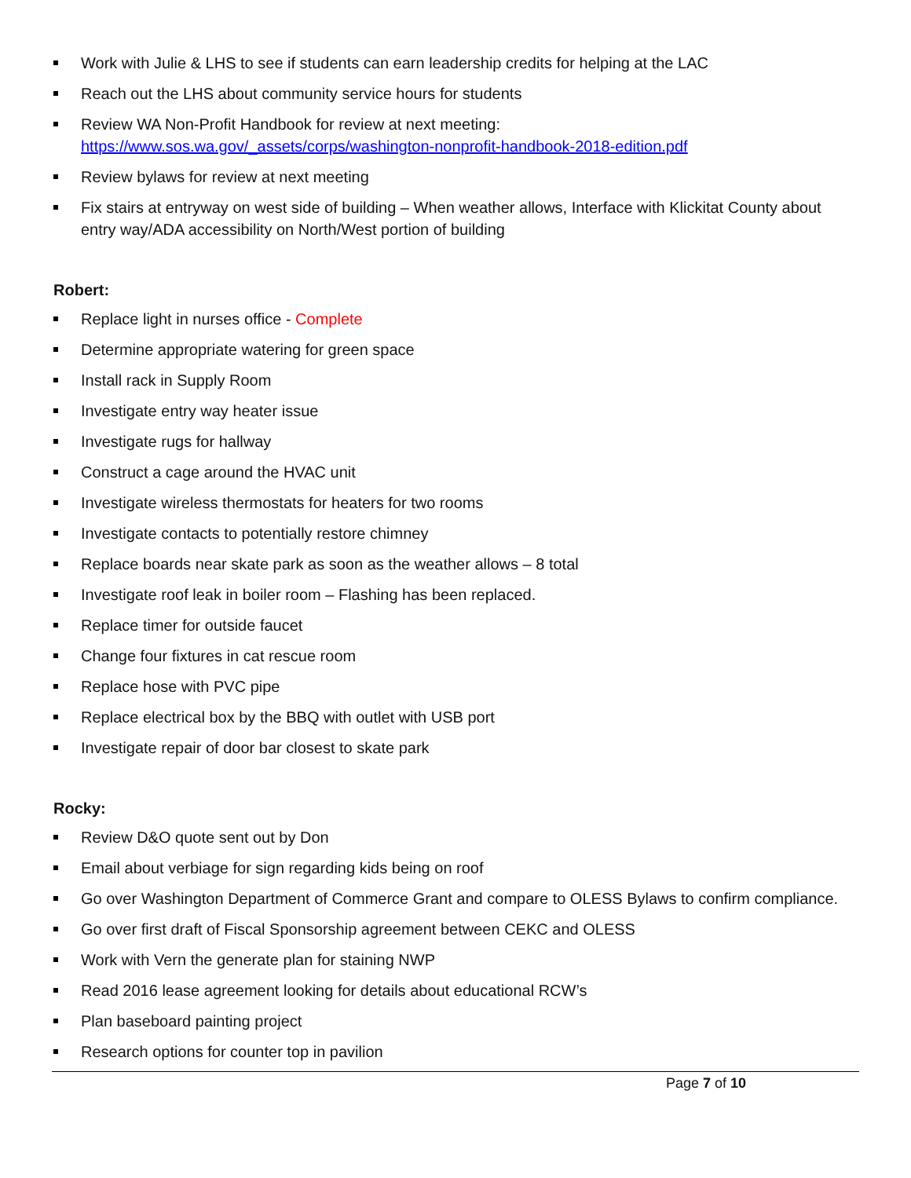Work with Julie & LHS to see if students can earn leadership credits for helping at the LAC
Reach out the LHS about community service hours for students
Review WA Non-Profit Handbook for review at next meeting:
https://www.sos.wa.gov/_assets/corps/washington-nonprofit-handbook-2018-edition.pdf
Review bylaws for review at next meeting
Fix stairs at entryway on west side of building – When weather allows, Interface with Klickitat County about entry way/ADA accessibility on North/West portion of building
Robert:
Replace light in nurses office - Complete
Determine appropriate watering for green space
Install rack in Supply Room
Investigate entry way heater issue
Investigate rugs for hallway
Construct a cage around the HVAC unit
Investigate wireless thermostats for heaters for two rooms
Investigate contacts to potentially restore chimney
Replace boards near skate park as soon as the weather allows – 8 total
Investigate roof leak in boiler room – Flashing has been replaced.
Replace timer for outside faucet
Change four fixtures in cat rescue room
Replace hose with PVC pipe
Replace electrical box by the BBQ with outlet with USB port
Investigate repair of door bar closest to skate park
Rocky:
Review D&O quote sent out by Don
Email about verbiage for sign regarding kids being on roof
Go over Washington Department of Commerce Grant and compare to OLESS Bylaws to confirm compliance.
Go over first draft of Fiscal Sponsorship agreement between CEKC and OLESS
Work with Vern the generate plan for staining NWP
Read 2016 lease agreement looking for details about educational RCW’s
Plan baseboard painting project
Research options for counter top in pavilion
Page 7 of 10